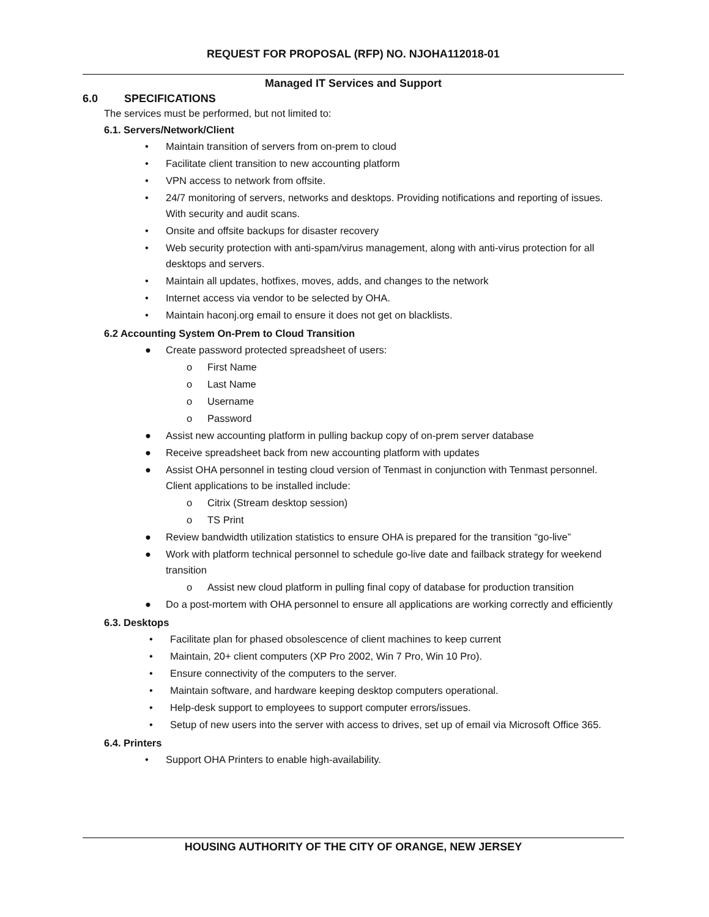REQUEST FOR PROPOSAL (RFP) NO. NJOHA112018-01
Managed IT Services and Support
6.0 SPECIFICATIONS
The services must be performed, but not limited to:
6.1. Servers/Network/Client
• Maintain transition of servers from on-prem to cloud
• Facilitate client transition to new accounting platform
• VPN access to network from offsite.
• 24/7 monitoring of servers, networks and desktops. Providing notifications and reporting of issues. With security and audit scans.
• Onsite and offsite backups for disaster recovery
• Web security protection with anti-spam/virus management, along with anti-virus protection for all desktops and servers.
• Maintain all updates, hotfixes, moves, adds, and changes to the network
• Internet access via vendor to be selected by OHA.
• Maintain haconj.org email to ensure it does not get on blacklists.
6.2 Accounting System On-Prem to Cloud Transition
● Create password protected spreadsheet of users:
o First Name
o Last Name
o Username
o Password
● Assist new accounting platform in pulling backup copy of on-prem server database
● Receive spreadsheet back from new accounting platform with updates
● Assist OHA personnel in testing cloud version of Tenmast in conjunction with Tenmast personnel. Client applications to be installed include:
o Citrix (Stream desktop session)
o TS Print
● Review bandwidth utilization statistics to ensure OHA is prepared for the transition “go-live”
● Work with platform technical personnel to schedule go-live date and failback strategy for weekend transition
o Assist new cloud platform in pulling final copy of database for production transition
● Do a post-mortem with OHA personnel to ensure all applications are working correctly and efficiently
6.3. Desktops
• Facilitate plan for phased obsolescence of client machines to keep current
• Maintain, 20+ client computers (XP Pro 2002, Win 7 Pro, Win 10 Pro).
• Ensure connectivity of the computers to the server.
• Maintain software, and hardware keeping desktop computers operational.
• Help-desk support to employees to support computer errors/issues.
• Setup of new users into the server with access to drives, set up of email via Microsoft Office 365.
6.4. Printers
• Support OHA Printers to enable high-availability.
HOUSING AUTHORITY OF THE CITY OF ORANGE, NEW JERSEY